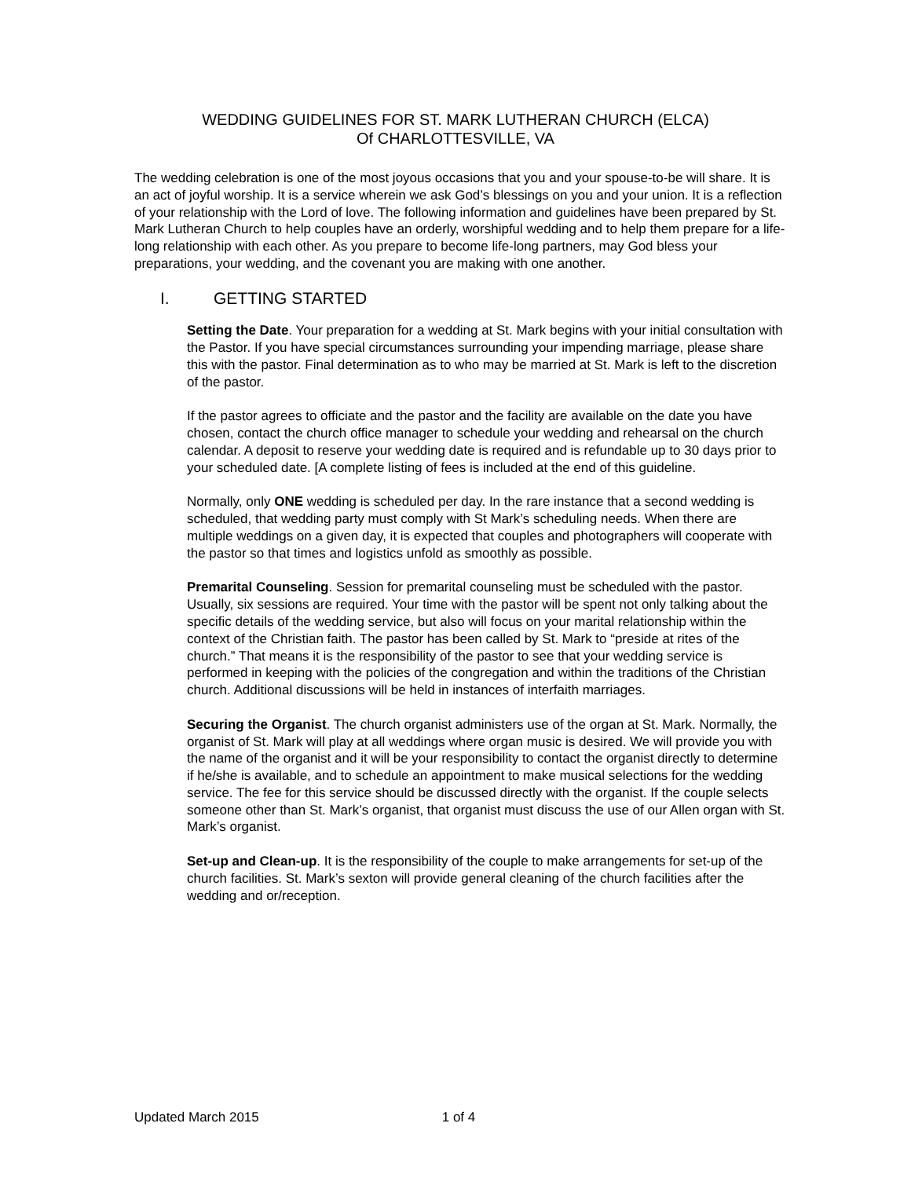WEDDING GUIDELINES FOR ST. MARK LUTHERAN CHURCH (ELCA)
Of CHARLOTTESVILLE, VA
The wedding celebration is one of the most joyous occasions that you and your spouse-to-be will share. It is an act of joyful worship. It is a service wherein we ask God’s blessings on you and your union. It is a reflection of your relationship with the Lord of love. The following information and guidelines have been prepared by St. Mark Lutheran Church to help couples have an orderly, worshipful wedding and to help them prepare for a life-long relationship with each other. As you prepare to become life-long partners, may God bless your preparations, your wedding, and the covenant you are making with one another.
I. GETTING STARTED
Setting the Date. Your preparation for a wedding at St. Mark begins with your initial consultation with the Pastor. If you have special circumstances surrounding your impending marriage, please share this with the pastor. Final determination as to who may be married at St. Mark is left to the discretion of the pastor.
If the pastor agrees to officiate and the pastor and the facility are available on the date you have chosen, contact the church office manager to schedule your wedding and rehearsal on the church calendar. A deposit to reserve your wedding date is required and is refundable up to 30 days prior to your scheduled date. [A complete listing of fees is included at the end of this guideline.
Normally, only ONE wedding is scheduled per day. In the rare instance that a second wedding is scheduled, that wedding party must comply with St Mark’s scheduling needs. When there are multiple weddings on a given day, it is expected that couples and photographers will cooperate with the pastor so that times and logistics unfold as smoothly as possible.
Premarital Counseling. Session for premarital counseling must be scheduled with the pastor. Usually, six sessions are required. Your time with the pastor will be spent not only talking about the specific details of the wedding service, but also will focus on your marital relationship within the context of the Christian faith. The pastor has been called by St. Mark to “preside at rites of the church.” That means it is the responsibility of the pastor to see that your wedding service is performed in keeping with the policies of the congregation and within the traditions of the Christian church. Additional discussions will be held in instances of interfaith marriages.
Securing the Organist. The church organist administers use of the organ at St. Mark. Normally, the organist of St. Mark will play at all weddings where organ music is desired. We will provide you with the name of the organist and it will be your responsibility to contact the organist directly to determine if he/she is available, and to schedule an appointment to make musical selections for the wedding service. The fee for this service should be discussed directly with the organist. If the couple selects someone other than St. Mark’s organist, that organist must discuss the use of our Allen organ with St. Mark’s organist.
Set-up and Clean-up. It is the responsibility of the couple to make arrangements for set-up of the church facilities. St. Mark’s sexton will provide general cleaning of the church facilities after the wedding and or/reception.
Updated March 2015 1 of 4